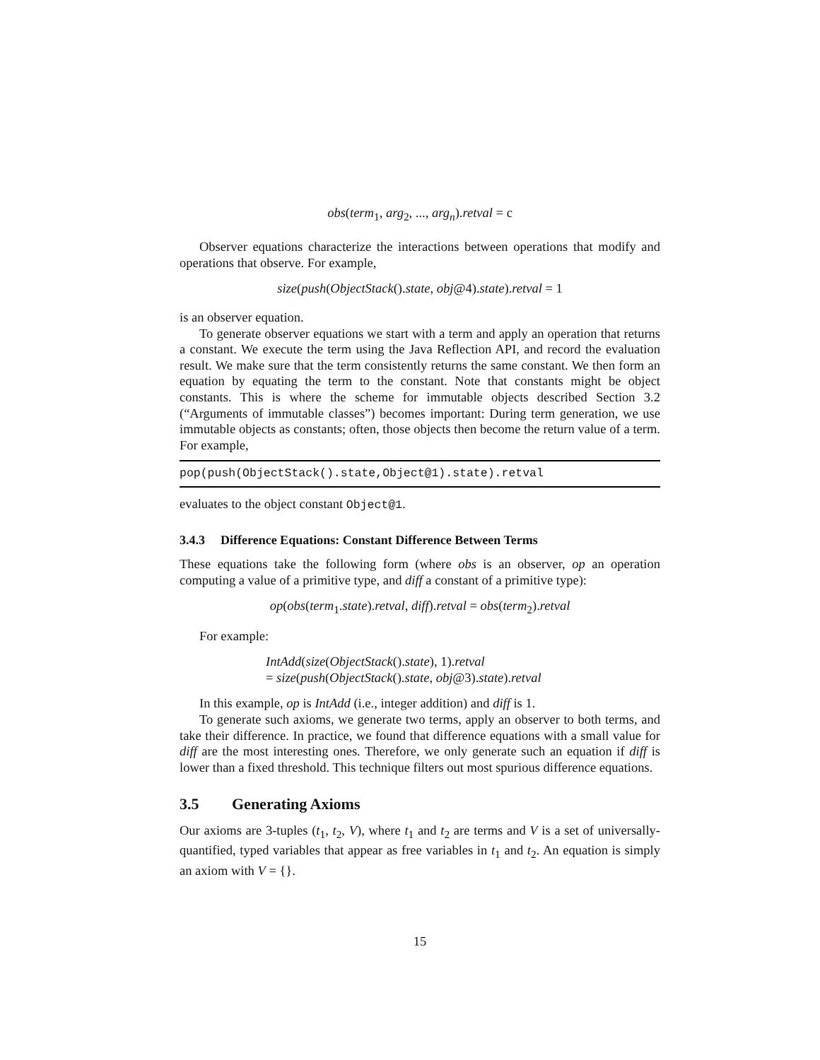obs(term<sub>1</sub>, arg<sub>2</sub>, ..., arg<sub>n</sub>).retval = c
Observer equations characterize the interactions between operations that modify and operations that observe. For example,
size(push(ObjectStack().state, obj@4).state).retval = 1
is an observer equation.
To generate observer equations we start with a term and apply an operation that returns a constant. We execute the term using the Java Reflection API, and record the evaluation result. We make sure that the term consistently returns the same constant. We then form an equation by equating the term to the constant. Note that constants might be object constants. This is where the scheme for immutable objects described Section 3.2 (“Arguments of immutable classes”) becomes important: During term generation, we use immutable objects as constants; often, those objects then become the return value of a term. For example,
pop(push(ObjectStack().state,Object@1).state).retval
evaluates to the object constant Object@1.
3.4.3 Difference Equations: Constant Difference Between Terms
These equations take the following form (where obs is an observer, op an operation computing a value of a primitive type, and diff a constant of a primitive type):
op(obs(term<sub>1</sub>.state).retval, diff).retval = obs(term<sub>2</sub>).retval
For example:
IntAdd(size(ObjectStack().state), 1).retval
= size(push(ObjectStack().state, obj@3).state).retval
In this example, op is IntAdd (i.e., integer addition) and diff is 1.
To generate such axioms, we generate two terms, apply an observer to both terms, and take their difference. In practice, we found that difference equations with a small value for diff are the most interesting ones. Therefore, we only generate such an equation if diff is lower than a fixed threshold. This technique filters out most spurious difference equations.
3.5 Generating Axioms
Our axioms are 3-tuples (t<sub>1</sub>, t<sub>2</sub>, V), where t<sub>1</sub> and t<sub>2</sub> are terms and V is a set of universally-quantified, typed variables that appear as free variables in t<sub>1</sub> and t<sub>2</sub>. An equation is simply an axiom with V = {}.
15